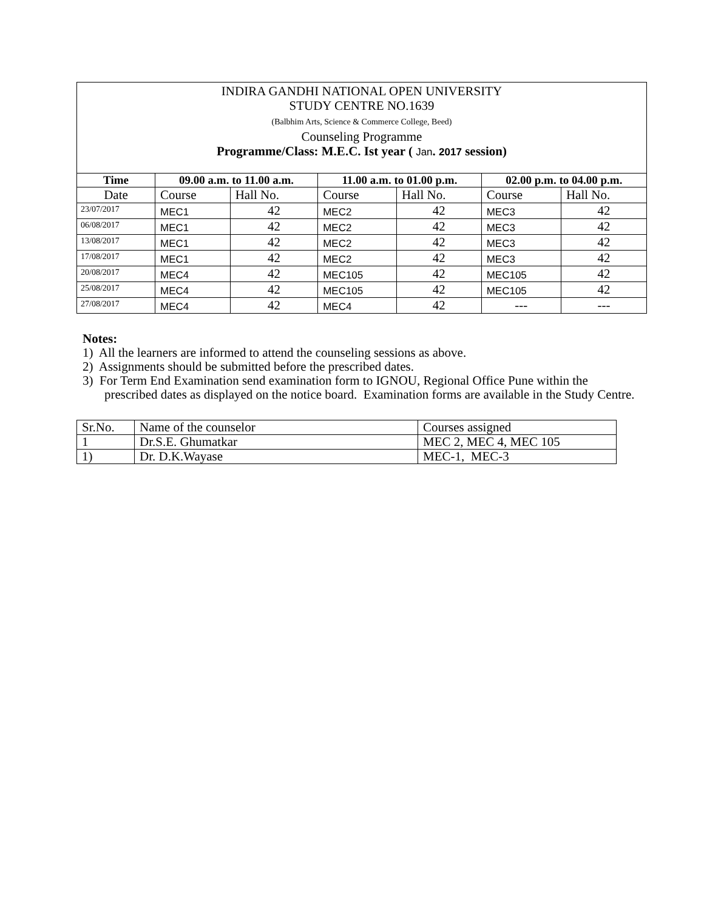INDIRA GANDHI NATIONAL OPEN UNIVERSITY
STUDY CENTRE NO.1639
(Balbhim Arts, Science & Commerce College, Beed)
Counseling Programme
Programme/Class: M.E.C. Ist year ( Jan. 2017 session)
| Time | 09.00 a.m. to 11.00 a.m. | | 11.00 a.m. to 01.00 p.m. | | 02.00 p.m. to 04.00 p.m. | |
| --- | --- | --- | --- | --- | --- | --- |
| Date | Course | Hall No. | Course | Hall No. | Course | Hall No. |
| 23/07/2017 | MEC1 | 42 | MEC2 | 42 | MEC3 | 42 |
| 06/08/2017 | MEC1 | 42 | MEC2 | 42 | MEC3 | 42 |
| 13/08/2017 | MEC1 | 42 | MEC2 | 42 | MEC3 | 42 |
| 17/08/2017 | MEC1 | 42 | MEC2 | 42 | MEC3 | 42 |
| 20/08/2017 | MEC4 | 42 | MEC105 | 42 | MEC105 | 42 |
| 25/08/2017 | MEC4 | 42 | MEC105 | 42 | MEC105 | 42 |
| 27/08/2017 | MEC4 | 42 | MEC4 | 42 | --- | --- |
Notes:
1) All the learners are informed to attend the counseling sessions as above.
2) Assignments should be submitted before the prescribed dates.
3) For Term End Examination send examination form to IGNOU, Regional Office Pune within the prescribed dates as displayed on the notice board. Examination forms are available in the Study Centre.
| Sr.No. | Name of the counselor | Courses assigned |
| 1 | Dr.S.E. Ghumatkar | MEC 2, MEC 4, MEC 105 |
| 1) | Dr. D.K.Wayase | MEC-1, MEC-3 |